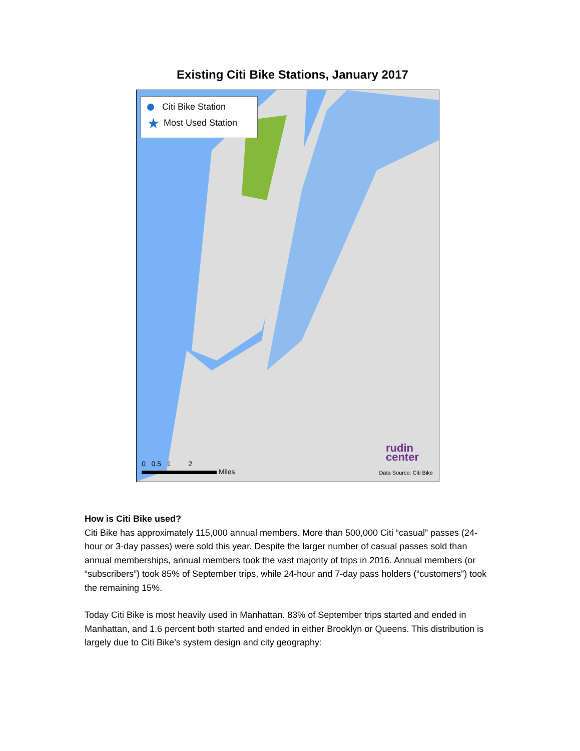Existing Citi Bike Stations, January 2017
Citi Bike Station
★ Most Used Station
rudin
center
0 0.5 1 2
Miles
Data Source: Citi Bike
How is Citi Bike used?
Citi Bike has approximately 115,000 annual members. More than 500,000 Citi “casual” passes (24-hour or 3-day passes) were sold this year. Despite the larger number of casual passes sold than annual memberships, annual members took the vast majority of trips in 2016. Annual members (or “subscribers”) took 85% of September trips, while 24-hour and 7-day pass holders (“customers”) took the remaining 15%.
Today Citi Bike is most heavily used in Manhattan. 83% of September trips started and ended in Manhattan, and 1.6 percent both started and ended in either Brooklyn or Queens. This distribution is largely due to Citi Bike’s system design and city geography: